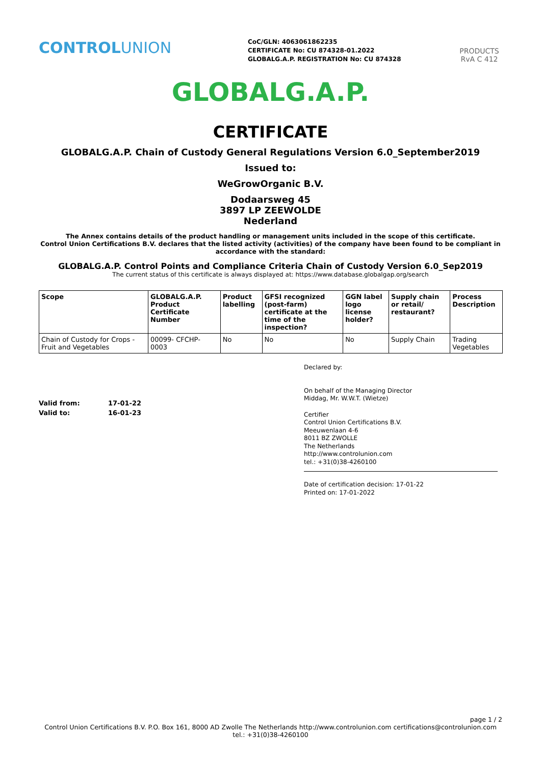CONTROLUNION
CoC/GLN: 4063061862235
CERTIFICATE No: CU 874328-01.2022
GLOBALG.A.P. REGISTRATION No: CU 874328
PRODUCTS
RvA C 412
GLOBALG.A.P.
CERTIFICATE
GLOBALG.A.P. Chain of Custody General Regulations Version 6.0_September2019
Issued to:
WeGrowOrganic B.V.
Dodaarsweg 45
3897 LP ZEEWOLDE
Nederland
The Annex contains details of the product handling or management units included in the scope of this certificate.
Control Union Certifications B.V. declares that the listed activity (activities) of the company have been found to be compliant in accordance with the standard:
GLOBALG.A.P. Control Points and Compliance Criteria Chain of Custody Version 6.0_Sep2019
The current status of this certificate is always displayed at: https://www.database.globalgap.org/search
| Scope | GLOBALG.A.P. Product Certificate Number | Product labelling | GFSI recognized (post-farm) certificate at the time of the inspection? | GGN label logo license holder? | Supply chain or retail/ restaurant? | Process Description |
| --- | --- | --- | --- | --- | --- | --- |
| Chain of Custody for Crops - Fruit and Vegetables | 00099- CFCHP- 0003 | No | No | No | Supply Chain | Trading Vegetables |
Valid from: 17-01-22
Valid to: 16-01-23
Declared by:
On behalf of the Managing Director
Middag, Mr. W.W.T. (Wietze)
Certifier
Control Union Certifications B.V.
Meeuwenlaan 4-6
8011 BZ ZWOLLE
The Netherlands
http://www.controlunion.com
tel.: +31(0)38-4260100
Date of certification decision: 17-01-22
Printed on: 17-01-2022
page 1 / 2
Control Union Certifications B.V. P.O. Box 161, 8000 AD Zwolle The Netherlands http://www.controlunion.com certifications@controlunion.com tel.: +31(0)38-4260100